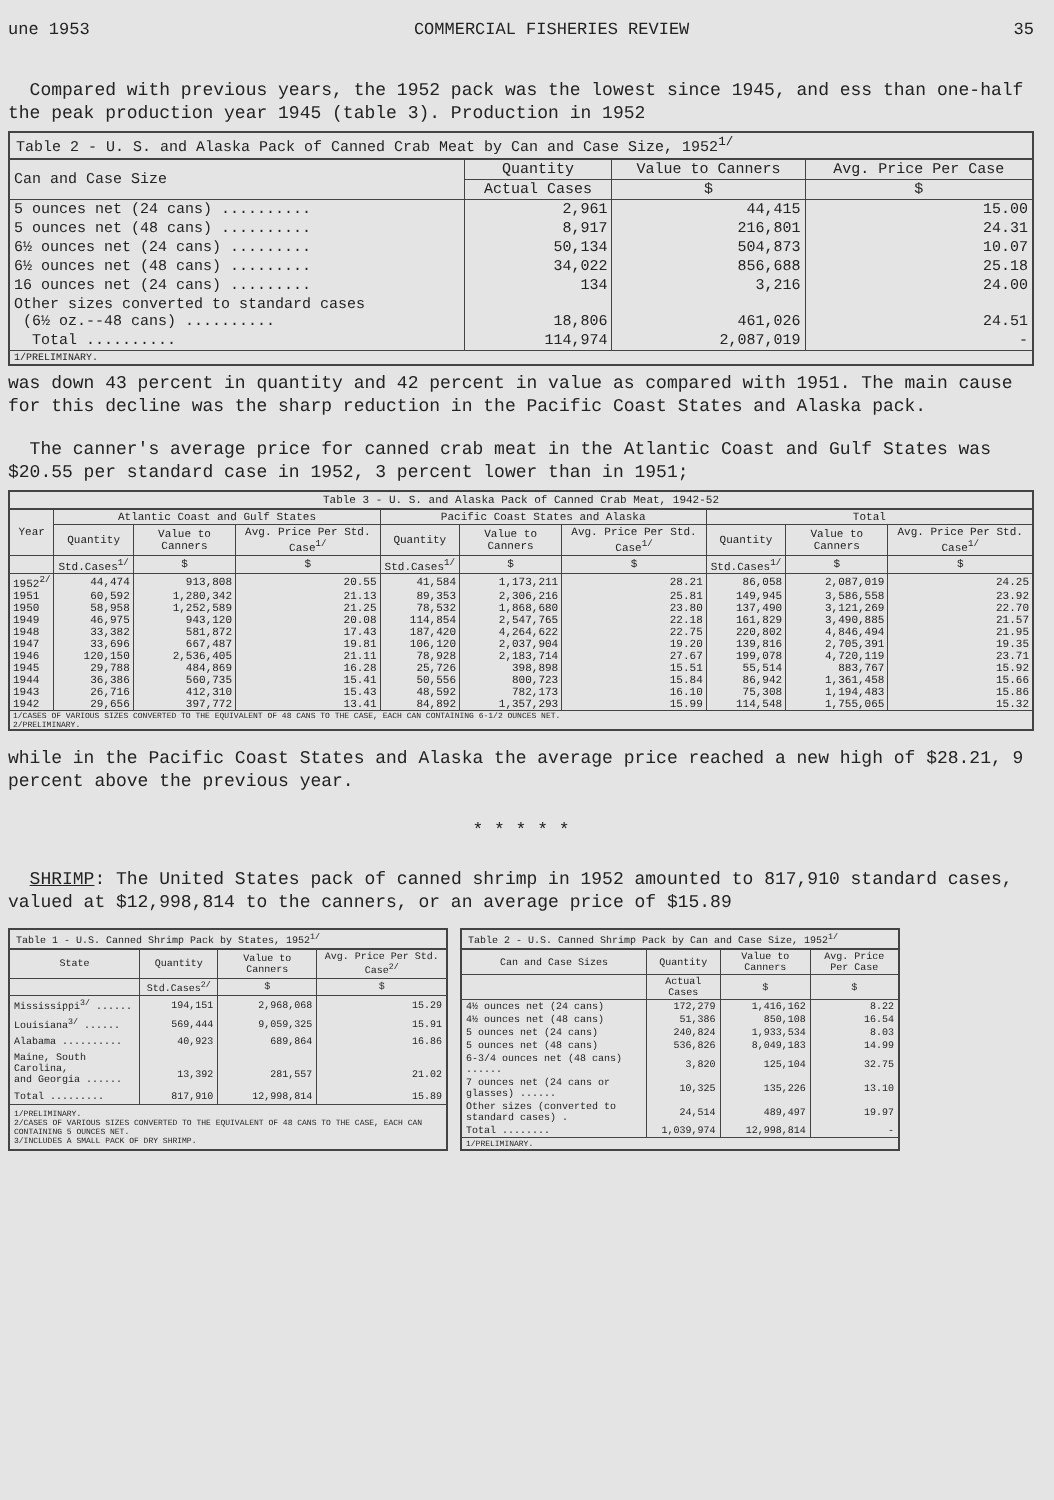une 1953 COMMERCIAL FISHERIES REVIEW 35
Compared with previous years, the 1952 pack was the lowest since 1945, and ess than one-half the peak production year 1945 (table 3). Production in 1952
Table 2 - U. S. and Alaska Pack of Canned Crab Meat by Can and Case Size, 1952 <sup>1/</sup>
| Can and Case Size | Quantity | Value to Canners | Avg. Price Per Case |
| --- | --- | --- | --- |
| | Actual Cases | $ | $ |
| 5 ounces net (24 cans) .......... | 2,961 | 44,415 | 15.00 |
| 5 ounces net (48 cans) .......... | 8,917 | 216,801 | 24.31 |
| 6½ ounces net (24 cans) ......... | 50,134 | 504,873 | 10.07 |
| 6½ ounces net (48 cans) ......... | 34,022 | 856,688 | 25.18 |
| 16 ounces net (24 cans) ......... | 134 | 3,216 | 24.00 |
| Other sizes converted to standard cases (6½ oz.--48 cans) .......... | 18,806 | 461,026 | 24.51 |
| Total .......... | 114,974 | 2,087,019 | - |
| 1/PRELIMINARY. | | | |
was down 43 percent in quantity and 42 percent in value as compared with 1951. The main cause for this decline was the sharp reduction in the Pacific Coast States and Alaska pack.
The canner's average price for canned crab meat in the Atlantic Coast and Gulf States was $20.55 per standard case in 1952, 3 percent lower than in 1951;
Table 3 - U. S. and Alaska Pack of Canned Crab Meat, 1942-52
| Year | Atlantic Coast and Gulf States | | | Pacific Coast States and Alaska | | | Total | | |
| --- | --- | --- | --- | --- | --- | --- | --- | --- | --- |
| | Quantity | Value to Canners | Avg. Price Per Std. Case<sup>1/</sup> | Quantity | Value to Canners | Avg. Price Per Std. Case<sup>1/</sup> | Quantity | Value to Canners | Avg. Price Per Std. Case<sup>1/</sup> |
| | Std.Cases<sup>1/</sup> | $ | $ | Std.Cases<sup>1/</sup> | $ | $ | Std.Cases<sup>1/</sup> | $ | $ |
| 1952<sup>2/</sup> | 44,474 | 913,808 | 20.55 | 41,584 | 1,173,211 | 28.21 | 86,058 | 2,087,019 | 24.25 |
| 1951 | 60,592 | 1,280,342 | 21.13 | 89,353 | 2,306,216 | 25.81 | 149,945 | 3,586,558 | 23.92 |
| 1950 | 58,958 | 1,252,589 | 21.25 | 78,532 | 1,868,680 | 23.80 | 137,490 | 3,121,269 | 22.70 |
| 1949 | 46,975 | 943,120 | 20.08 | 114,854 | 2,547,765 | 22.18 | 161,829 | 3,490,885 | 21.57 |
| 1948 | 33,382 | 581,872 | 17.43 | 187,420 | 4,264,622 | 22.75 | 220,802 | 4,846,494 | 21.95 |
| 1947 | 33,696 | 667,487 | 19.81 | 106,120 | 2,037,904 | 19.20 | 139,816 | 2,705,391 | 19.35 |
| 1946 | 120,150 | 2,536,405 | 21.11 | 78,928 | 2,183,714 | 27.67 | 199,078 | 4,720,119 | 23.71 |
| 1945 | 29,788 | 484,869 | 16.28 | 25,726 | 398,898 | 15.51 | 55,514 | 883,767 | 15.92 |
| 1944 | 36,386 | 560,735 | 15.41 | 50,556 | 800,723 | 15.84 | 86,942 | 1,361,458 | 15.66 |
| 1943 | 26,716 | 412,310 | 15.43 | 48,592 | 782,173 | 16.10 | 75,308 | 1,194,483 | 15.86 |
| 1942 | 29,656 | 397,772 | 13.41 | 84,892 | 1,357,293 | 15.99 | 114,548 | 1,755,065 | 15.32 |
| 1/CASES OF VARIOUS SIZES CONVERTED TO THE EQUIVALENT OF 48 CANS TO THE CASE, EACH CAN CONTAINING 6-1/2 OUNCES NET. 2/PRELIMINARY. | | | | | | | | | |
while in the Pacific Coast States and Alaska the average price reached a new high of $28.21, 9 percent above the previous year.
* * * * *
SHRIMP: The United States pack of canned shrimp in 1952 amounted to 817,910 standard cases, valued at $12,998,814 to the canners, or an average price of $15.89
Table 1 - U.S. Canned Shrimp Pack by States, 1952 <sup>1/</sup>
| State | Quantity | Value to Canners | Avg. Price Per Std. Case<sup>2/</sup> |
| --- | --- | --- | --- |
| | Std.Cases<sup>2/</sup> | $ | $ |
| Mississippi<sup>3/</sup> ...... | 194,151 | 2,968,068 | 15.29 |
| Louisiana<sup>3/</sup> ...... | 569,444 | 9,059,325 | 15.91 |
| Alabama .......... | 40,923 | 689,864 | 16.86 |
| Maine, South Carolina, and Georgia ...... | 13,392 | 281,557 | 21.02 |
| Total ......... | 817,910 | 12,998,814 | 15.89 |
| 1/PRELIMINARY. 2/CASES OF VARIOUS SIZES CONVERTED TO THE EQUIVALENT OF 48 CANS TO THE CASE, EACH CAN CONTAINING 5 OUNCES NET. 3/INCLUDES A SMALL PACK OF DRY SHRIMP. | | | |
Table 2 - U.S. Canned Shrimp Pack by Can and Case Size, 1952 <sup>1/</sup>
| Can and Case Sizes | Quantity | Value to Canners | Avg. Price Per Case |
| --- | --- | --- | --- |
| | Actual Cases | $ | $ |
| 4½ ounces net (24 cans) | 172,279 | 1,416,162 | 8.22 |
| 4½ ounces net (48 cans) | 51,386 | 850,108 | 16.54 |
| 5 ounces net (24 cans) | 240,824 | 1,933,534 | 8.03 |
| 5 ounces net (48 cans) | 536,826 | 8,049,183 | 14.99 |
| 6-3/4 ounces net (48 cans) ...... | 3,820 | 125,104 | 32.75 |
| 7 ounces net (24 cans or glasses) ...... | 10,325 | 135,226 | 13.10 |
| Other sizes (converted to standard cases) . | 24,514 | 489,497 | 19.97 |
| Total ........ | 1,039,974 | 12,998,814 | - |
| 1/PRELIMINARY. | | | |